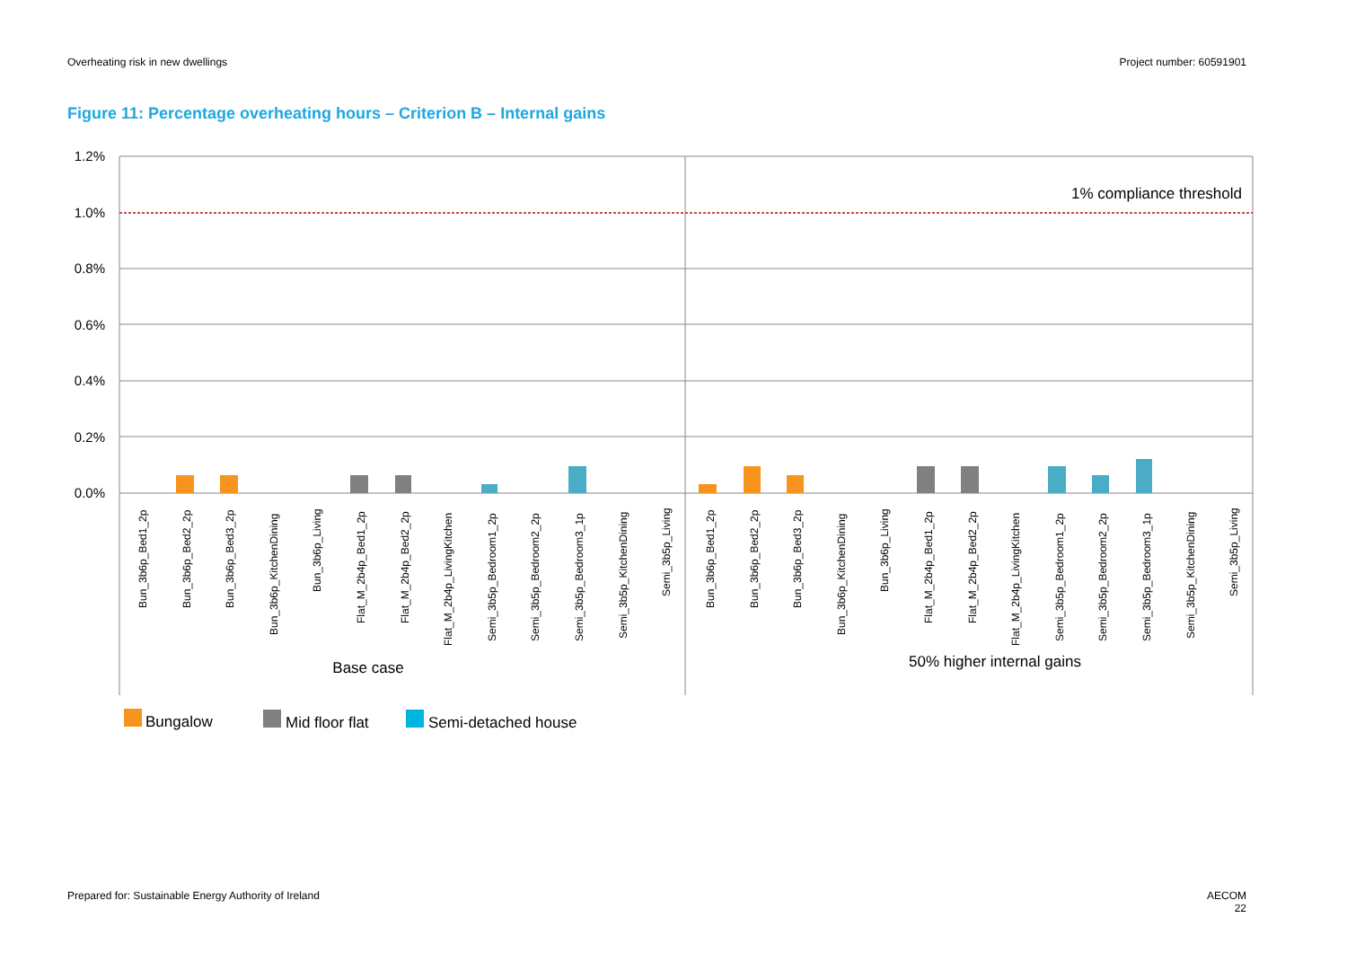Overheating risk in new dwellings Project number: 60591901
Figure 11: Percentage overheating hours – Criterion B – Internal gains
1.2%
1.0%
0.8%
0.6%
0.4%
0.2%
0.0%
1% compliance threshold
Bun_3b6p_Bed1_2p
Bun_3b6p_Bed2_2p
Bun_3b6p_Bed3_2p
Bun_3b6p_KitchenDining
Bun_3b6p_Living
Flat_M_2b4p_Bed1_2p
Flat_M_2b4p_Bed2_2p
Flat_M_2b4p_LivingKitchen
Semi_3b5p_Bedroom1_2p
Semi_3b5p_Bedroom2_2p
Semi_3b5p_Bedroom3_1p
Semi_3b5p_KitchenDining
Semi_3b5p_Living
Bun_3b6p_Bed1_2p
Bun_3b6p_Bed2_2p
Bun_3b6p_Bed3_2p
Bun_3b6p_KitchenDining
Bun_3b6p_Living
Flat_M_2b4p_Bed1_2p
Flat_M_2b4p_Bed2_2p
Flat_M_2b4p_LivingKitchen
Semi_3b5p_Bedroom1_2p
Semi_3b5p_Bedroom2_2p
Semi_3b5p_Bedroom3_1p
Semi_3b5p_KitchenDining
Semi_3b5p_Living
Base case
50% higher internal gains
Bungalow
Mid floor flat
Semi-detached house
Prepared for: Sustainable Energy Authority of Ireland AECOM
22